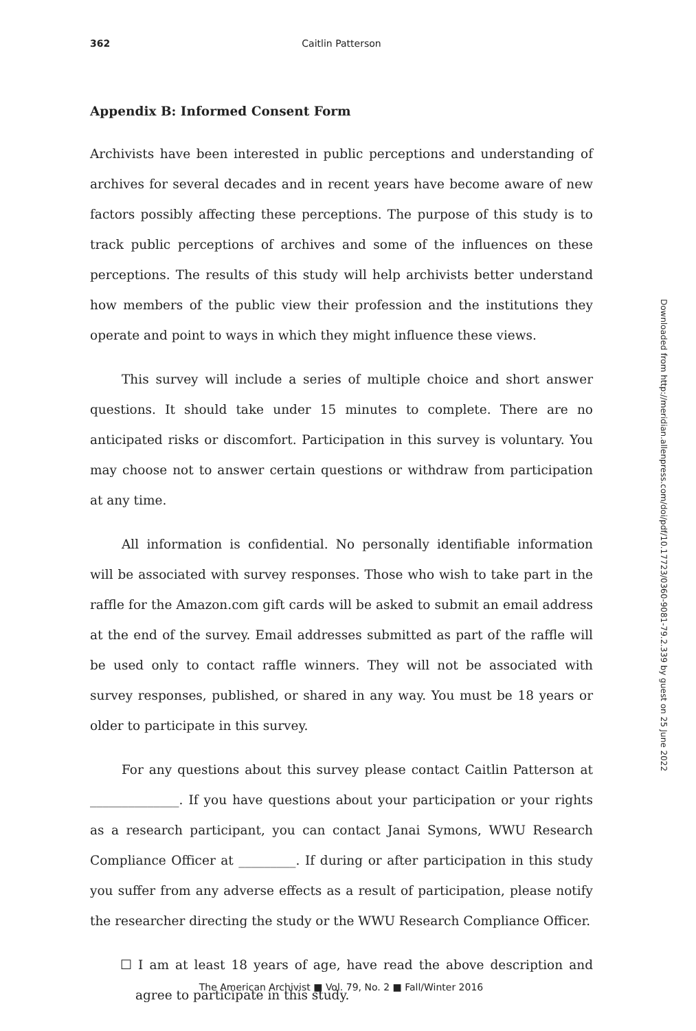362 Caitlin Patterson
Appendix B: Informed Consent Form
Archivists have been interested in public perceptions and understanding of archives for several decades and in recent years have become aware of new factors possibly affecting these perceptions. The purpose of this study is to track public perceptions of archives and some of the influences on these perceptions. The results of this study will help archivists better understand how members of the public view their profession and the institutions they operate and point to ways in which they might influence these views.
This survey will include a series of multiple choice and short answer questions. It should take under 15 minutes to complete. There are no anticipated risks or discomfort. Participation in this survey is voluntary. You may choose not to answer certain questions or withdraw from participation at any time.
All information is confidential. No personally identifiable information will be associated with survey responses. Those who wish to take part in the raffle for the Amazon.com gift cards will be asked to submit an email address at the end of the survey. Email addresses submitted as part of the raffle will be used only to contact raffle winners. They will not be associated with survey responses, published, or shared in any way. You must be 18 years or older to participate in this survey.
For any questions about this survey please contact Caitlin Patterson at ______________. If you have questions about your participation or your rights as a research participant, you can contact Janai Symons, WWU Research Compliance Officer at _________. If during or after participation in this study you suffer from any adverse effects as a result of participation, please notify the researcher directing the study or the WWU Research Compliance Officer.
☐ I am at least 18 years of age, have read the above description and agree to participate in this study.
Downloaded from http://meridian.allenpress.com/doi/pdf/10.17723/0360-9081-79.2.339 by guest on 25 June 2022
The American Archivist ■ Vol. 79, No. 2 ■ Fall/Winter 2016